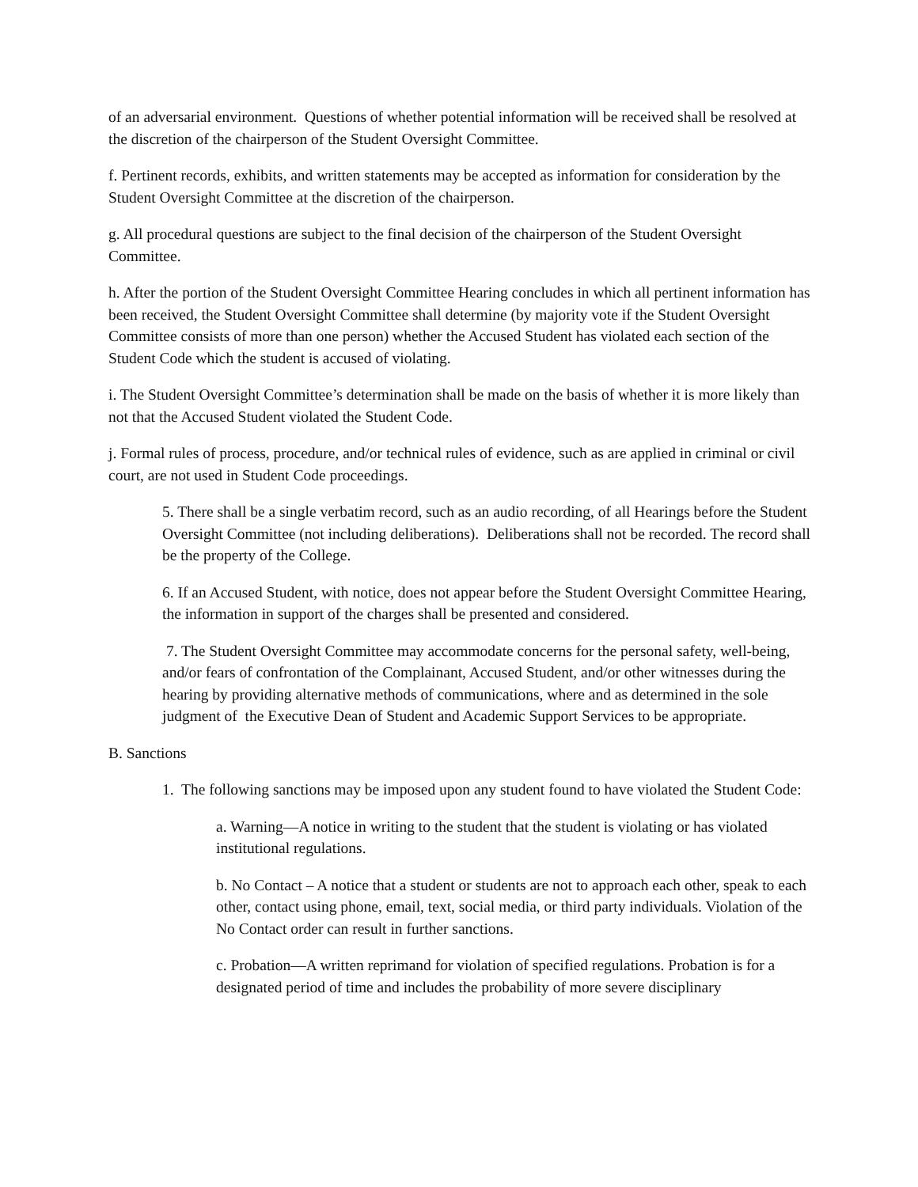of an adversarial environment. Questions of whether potential information will be received shall be resolved at the discretion of the chairperson of the Student Oversight Committee.
f. Pertinent records, exhibits, and written statements may be accepted as information for consideration by the Student Oversight Committee at the discretion of the chairperson.
g. All procedural questions are subject to the final decision of the chairperson of the Student Oversight Committee.
h. After the portion of the Student Oversight Committee Hearing concludes in which all pertinent information has been received, the Student Oversight Committee shall determine (by majority vote if the Student Oversight Committee consists of more than one person) whether the Accused Student has violated each section of the Student Code which the student is accused of violating.
i. The Student Oversight Committee’s determination shall be made on the basis of whether it is more likely than not that the Accused Student violated the Student Code.
j. Formal rules of process, procedure, and/or technical rules of evidence, such as are applied in criminal or civil court, are not used in Student Code proceedings.
5. There shall be a single verbatim record, such as an audio recording, of all Hearings before the Student Oversight Committee (not including deliberations). Deliberations shall not be recorded. The record shall be the property of the College.
6. If an Accused Student, with notice, does not appear before the Student Oversight Committee Hearing, the information in support of the charges shall be presented and considered.
7. The Student Oversight Committee may accommodate concerns for the personal safety, well-being, and/or fears of confrontation of the Complainant, Accused Student, and/or other witnesses during the hearing by providing alternative methods of communications, where and as determined in the sole judgment of the Executive Dean of Student and Academic Support Services to be appropriate.
B. Sanctions
1. The following sanctions may be imposed upon any student found to have violated the Student Code:
a. Warning—A notice in writing to the student that the student is violating or has violated institutional regulations.
b. No Contact – A notice that a student or students are not to approach each other, speak to each other, contact using phone, email, text, social media, or third party individuals. Violation of the No Contact order can result in further sanctions.
c. Probation—A written reprimand for violation of specified regulations. Probation is for a designated period of time and includes the probability of more severe disciplinary